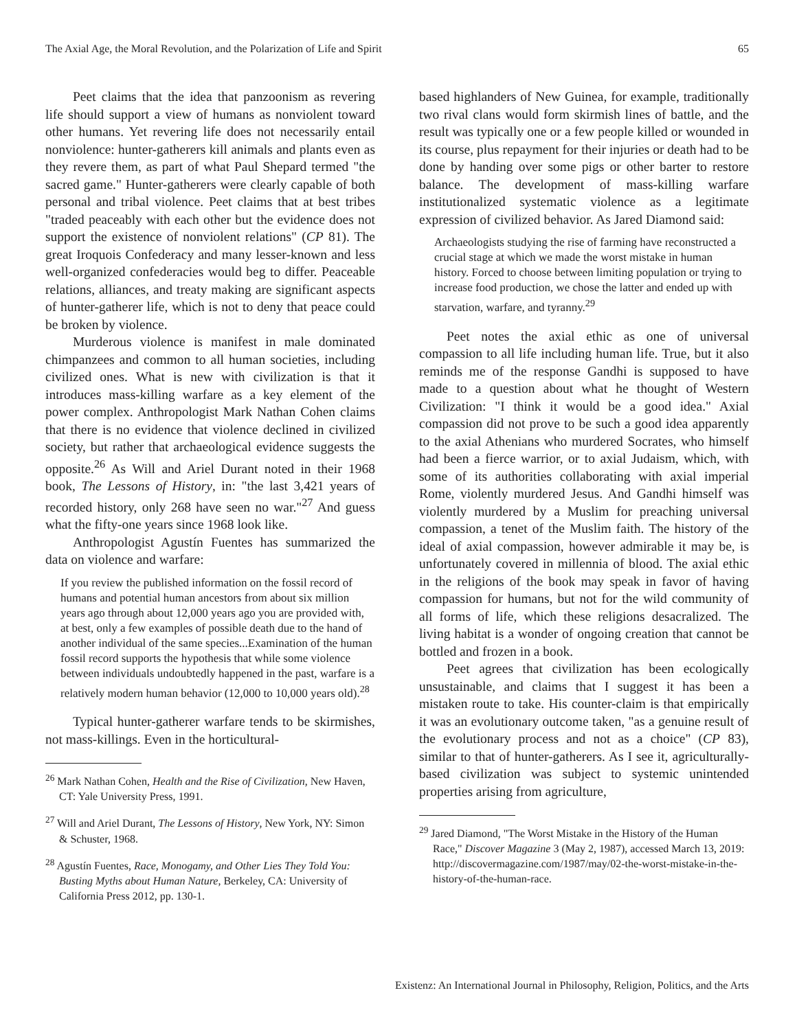The Axial Age, the Moral Revolution, and the Polarization of Life and Spirit 65
Peet claims that the idea that panzoonism as revering life should support a view of humans as nonviolent toward other humans. Yet revering life does not necessarily entail nonviolence: hunter-gatherers kill animals and plants even as they revere them, as part of what Paul Shepard termed "the sacred game." Hunter-gatherers were clearly capable of both personal and tribal violence. Peet claims that at best tribes "traded peaceably with each other but the evidence does not support the existence of nonviolent relations" (CP 81). The great Iroquois Confederacy and many lesser-known and less well-organized confederacies would beg to differ. Peaceable relations, alliances, and treaty making are significant aspects of hunter-gatherer life, which is not to deny that peace could be broken by violence.
Murderous violence is manifest in male dominated chimpanzees and common to all human societies, including civilized ones. What is new with civilization is that it introduces mass-killing warfare as a key element of the power complex. Anthropologist Mark Nathan Cohen claims that there is no evidence that violence declined in civilized society, but rather that archaeological evidence suggests the opposite.<sup>26</sup> As Will and Ariel Durant noted in their 1968 book, The Lessons of History, in: "the last 3,421 years of recorded history, only 268 have seen no war."<sup>27</sup> And guess what the fifty-one years since 1968 look like.
Anthropologist Agustín Fuentes has summarized the data on violence and warfare:
If you review the published information on the fossil record of humans and potential human ancestors from about six million years ago through about 12,000 years ago you are provided with, at best, only a few examples of possible death due to the hand of another individual of the same species...Examination of the human fossil record supports the hypothesis that while some violence between individuals undoubtedly happened in the past, warfare is a relatively modern human behavior (12,000 to 10,000 years old).<sup>28</sup>
Typical hunter-gatherer warfare tends to be skirmishes, not mass-killings. Even in the horticultural-
<sup>26</sup> Mark Nathan Cohen, Health and the Rise of Civilization, New Haven, CT: Yale University Press, 1991.
<sup>27</sup> Will and Ariel Durant, The Lessons of History, New York, NY: Simon & Schuster, 1968.
<sup>28</sup> Agustín Fuentes, Race, Monogamy, and Other Lies They Told You: Busting Myths about Human Nature, Berkeley, CA: University of California Press 2012, pp. 130-1.
based highlanders of New Guinea, for example, traditionally two rival clans would form skirmish lines of battle, and the result was typically one or a few people killed or wounded in its course, plus repayment for their injuries or death had to be done by handing over some pigs or other barter to restore balance. The development of mass-killing warfare institutionalized systematic violence as a legitimate expression of civilized behavior. As Jared Diamond said:
Archaeologists studying the rise of farming have reconstructed a crucial stage at which we made the worst mistake in human history. Forced to choose between limiting population or trying to increase food production, we chose the latter and ended up with starvation, warfare, and tyranny.<sup>29</sup>
Peet notes the axial ethic as one of universal compassion to all life including human life. True, but it also reminds me of the response Gandhi is supposed to have made to a question about what he thought of Western Civilization: "I think it would be a good idea." Axial compassion did not prove to be such a good idea apparently to the axial Athenians who murdered Socrates, who himself had been a fierce warrior, or to axial Judaism, which, with some of its authorities collaborating with axial imperial Rome, violently murdered Jesus. And Gandhi himself was violently murdered by a Muslim for preaching universal compassion, a tenet of the Muslim faith. The history of the ideal of axial compassion, however admirable it may be, is unfortunately covered in millennia of blood. The axial ethic in the religions of the book may speak in favor of having compassion for humans, but not for the wild community of all forms of life, which these religions desacralized. The living habitat is a wonder of ongoing creation that cannot be bottled and frozen in a book.
Peet agrees that civilization has been ecologically unsustainable, and claims that I suggest it has been a mistaken route to take. His counter-claim is that empirically it was an evolutionary outcome taken, "as a genuine result of the evolutionary process and not as a choice" (CP 83), similar to that of hunter-gatherers. As I see it, agriculturally-based civilization was subject to systemic unintended properties arising from agriculture,
<sup>29</sup> Jared Diamond, "The Worst Mistake in the History of the Human Race," Discover Magazine 3 (May 2, 1987), accessed March 13, 2019: http://discovermagazine.com/1987/may/02-the-worst-mistake-in-the-history-of-the-human-race.
Existenz: An International Journal in Philosophy, Religion, Politics, and the Arts